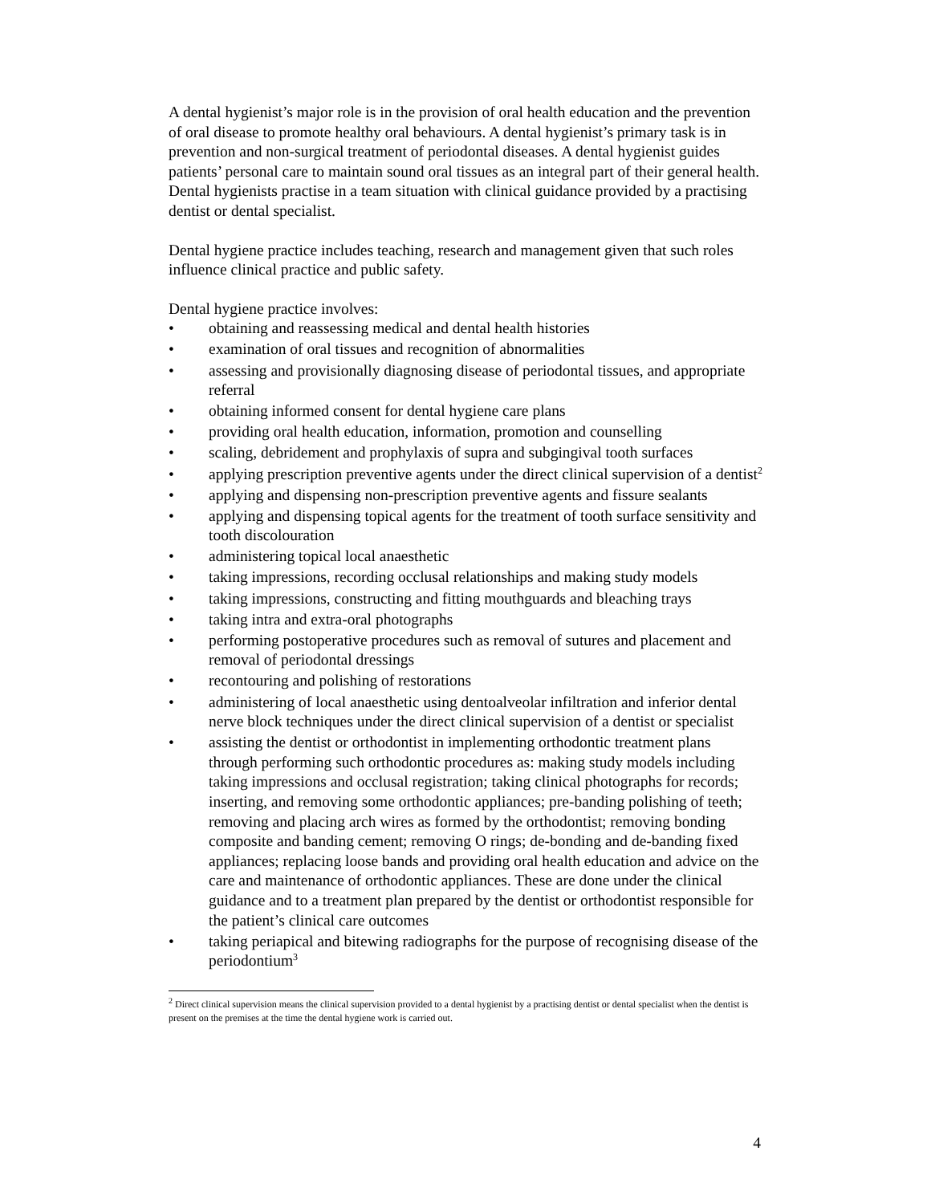A dental hygienist’s major role is in the provision of oral health education and the prevention of oral disease to promote healthy oral behaviours. A dental hygienist’s primary task is in prevention and non-surgical treatment of periodontal diseases. A dental hygienist guides patients’ personal care to maintain sound oral tissues as an integral part of their general health. Dental hygienists practise in a team situation with clinical guidance provided by a practising dentist or dental specialist.
Dental hygiene practice includes teaching, research and management given that such roles influence clinical practice and public safety.
Dental hygiene practice involves:
• obtaining and reassessing medical and dental health histories
• examination of oral tissues and recognition of abnormalities
• assessing and provisionally diagnosing disease of periodontal tissues, and appropriate referral
• obtaining informed consent for dental hygiene care plans
• providing oral health education, information, promotion and counselling
• scaling, debridement and prophylaxis of supra and subgingival tooth surfaces
• applying prescription preventive agents under the direct clinical supervision of a dentist<sup>2</sup>
• applying and dispensing non-prescription preventive agents and fissure sealants
• applying and dispensing topical agents for the treatment of tooth surface sensitivity and tooth discolouration
• administering topical local anaesthetic
• taking impressions, recording occlusal relationships and making study models
• taking impressions, constructing and fitting mouthguards and bleaching trays
• taking intra and extra-oral photographs
• performing postoperative procedures such as removal of sutures and placement and removal of periodontal dressings
• recontouring and polishing of restorations
• administering of local anaesthetic using dentoalveolar infiltration and inferior dental nerve block techniques under the direct clinical supervision of a dentist or specialist
• assisting the dentist or orthodontist in implementing orthodontic treatment plans through performing such orthodontic procedures as: making study models including taking impressions and occlusal registration; taking clinical photographs for records; inserting, and removing some orthodontic appliances; pre-banding polishing of teeth; removing and placing arch wires as formed by the orthodontist; removing bonding composite and banding cement; removing O rings; de-bonding and de-banding fixed appliances; replacing loose bands and providing oral health education and advice on the care and maintenance of orthodontic appliances. These are done under the clinical guidance and to a treatment plan prepared by the dentist or orthodontist responsible for the patient’s clinical care outcomes
• taking periapical and bitewing radiographs for the purpose of recognising disease of the periodontium<sup>3</sup>
<sup>2</sup> Direct clinical supervision means the clinical supervision provided to a dental hygienist by a practising dentist or dental specialist when the dentist is present on the premises at the time the dental hygiene work is carried out.
4